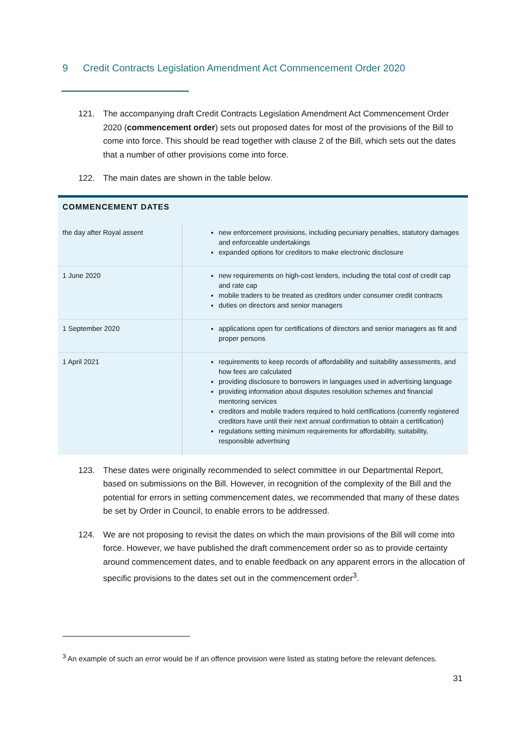9 Credit Contracts Legislation Amendment Act Commencement Order 2020
121. The accompanying draft Credit Contracts Legislation Amendment Act Commencement Order 2020 (commencement order) sets out proposed dates for most of the provisions of the Bill to come into force. This should be read together with clause 2 of the Bill, which sets out the dates that a number of other provisions come into force.
122. The main dates are shown in the table below.
| COMMENCEMENT DATES | |
| --- | --- |
| the day after Royal assent | new enforcement provisions, including pecuniary penalties, statutory damages and enforceable undertakings expanded options for creditors to make electronic disclosure |
| 1 June 2020 | new requirements on high-cost lenders, including the total cost of credit cap and rate cap mobile traders to be treated as creditors under consumer credit contracts duties on directors and senior managers |
| 1 September 2020 | applications open for certifications of directors and senior managers as fit and proper persons |
| 1 April 2021 | requirements to keep records of affordability and suitability assessments, and how fees are calculated providing disclosure to borrowers in languages used in advertising language providing information about disputes resolution schemes and financial mentoring services creditors and mobile traders required to hold certifications (currently registered creditors have until their next annual confirmation to obtain a certification) regulations setting minimum requirements for affordability, suitability, responsible advertising |
123. These dates were originally recommended to select committee in our Departmental Report, based on submissions on the Bill. However, in recognition of the complexity of the Bill and the potential for errors in setting commencement dates, we recommended that many of these dates be set by Order in Council, to enable errors to be addressed.
124. We are not proposing to revisit the dates on which the main provisions of the Bill will come into force. However, we have published the draft commencement order so as to provide certainty around commencement dates, and to enable feedback on any apparent errors in the allocation of specific provisions to the dates set out in the commencement order<sup>3</sup>.
<sup>3</sup> An example of such an error would be if an offence provision were listed as stating before the relevant defences.
31